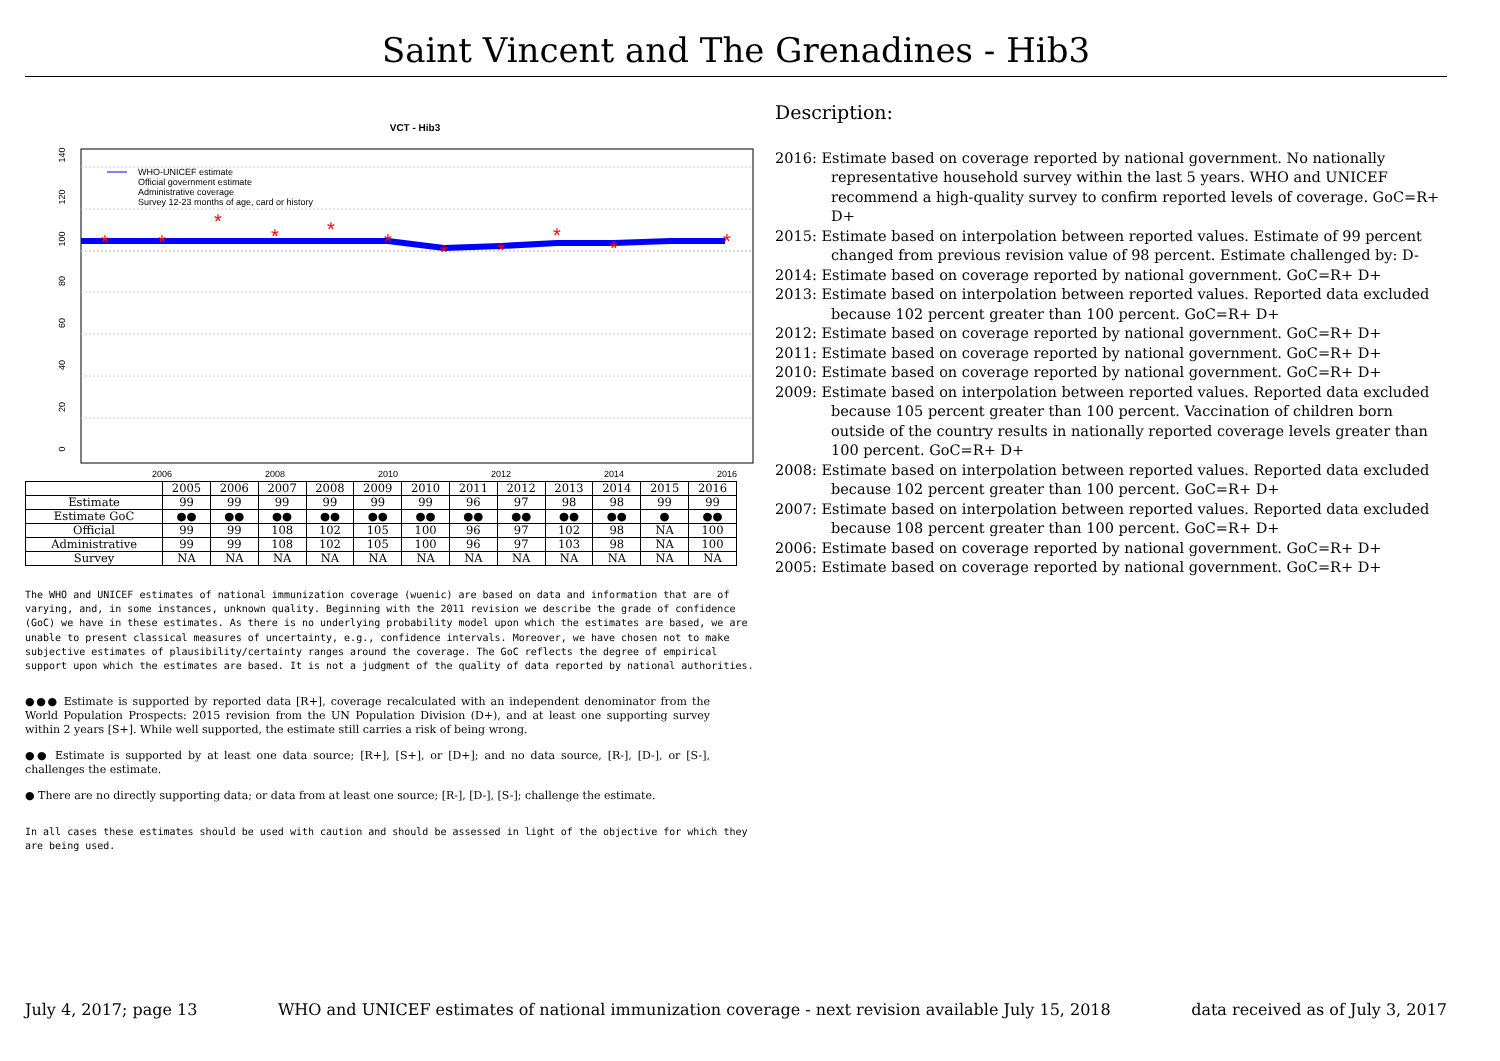Saint Vincent and The Grenadines - Hib3
VCT - Hib3
2006
2008
2010
2012
2014
2016
0
20
40
60
80
100
120
140
*
*
*
*
*
*
*
*
*
*
*
WHO-UNICEF estimate
Official government estimate
Administrative coverage
Survey 12-23 months of age, card or history
| | 2005 | 2006 | 2007 | 2008 | 2009 | 2010 | 2011 | 2012 | 2013 | 2014 | 2015 | 2016 |
| --- | --- | --- | --- | --- | --- | --- | --- | --- | --- | --- | --- | --- |
| Estimate | 99 | 99 | 99 | 99 | 99 | 99 | 96 | 97 | 98 | 98 | 99 | 99 |
| Estimate GoC | ●● | ●● | ●● | ●● | ●● | ●● | ●● | ●● | ●● | ●● | ● | ●● |
| Official | 99 | 99 | 108 | 102 | 105 | 100 | 96 | 97 | 102 | 98 | NA | 100 |
| Administrative | 99 | 99 | 108 | 102 | 105 | 100 | 96 | 97 | 103 | 98 | NA | 100 |
| Survey | NA | NA | NA | NA | NA | NA | NA | NA | NA | NA | NA | NA |
The WHO and UNICEF estimates of national immunization coverage (wuenic) are based on data and information that are of varying, and, in some instances, unknown quality. Beginning with the 2011 revision we describe the grade of confidence (GoC) we have in these estimates. As there is no underlying probability model upon which the estimates are based, we are unable to present classical measures of uncertainty, e.g., confidence intervals. Moreover, we have chosen not to make subjective estimates of plausibility/certainty ranges around the coverage. The GoC reflects the degree of empirical support upon which the estimates are based. It is not a judgment of the quality of data reported by national authorities.
●●● Estimate is supported by reported data [R+], coverage recalculated with an independent denominator from the World Population Prospects: 2015 revision from the UN Population Division (D+), and at least one supporting survey within 2 years [S+]. While well supported, the estimate still carries a risk of being wrong.
●● Estimate is supported by at least one data source; [R+], [S+], or [D+]; and no data source, [R-], [D-], or [S-], challenges the estimate.
● There are no directly supporting data; or data from at least one source; [R-], [D-], [S-]; challenge the estimate.
In all cases these estimates should be used with caution and should be assessed in light of the objective for which they are being used.
Description:
2016: Estimate based on coverage reported by national government. No nationally representative household survey within the last 5 years. WHO and UNICEF recommend a high-quality survey to confirm reported levels of coverage. GoC=R+ D+
2015: Estimate based on interpolation between reported values. Estimate of 99 percent changed from previous revision value of 98 percent. Estimate challenged by: D-
2014: Estimate based on coverage reported by national government. GoC=R+ D+
2013: Estimate based on interpolation between reported values. Reported data excluded because 102 percent greater than 100 percent. GoC=R+ D+
2012: Estimate based on coverage reported by national government. GoC=R+ D+
2011: Estimate based on coverage reported by national government. GoC=R+ D+
2010: Estimate based on coverage reported by national government. GoC=R+ D+
2009: Estimate based on interpolation between reported values. Reported data excluded because 105 percent greater than 100 percent. Vaccination of children born outside of the country results in nationally reported coverage levels greater than 100 percent. GoC=R+ D+
2008: Estimate based on interpolation between reported values. Reported data excluded because 102 percent greater than 100 percent. GoC=R+ D+
2007: Estimate based on interpolation between reported values. Reported data excluded because 108 percent greater than 100 percent. GoC=R+ D+
2006: Estimate based on coverage reported by national government. GoC=R+ D+
2005: Estimate based on coverage reported by national government. GoC=R+ D+
July 4, 2017; page 13 WHO and UNICEF estimates of national immunization coverage - next revision available July 15, 2018 data received as of July 3, 2017